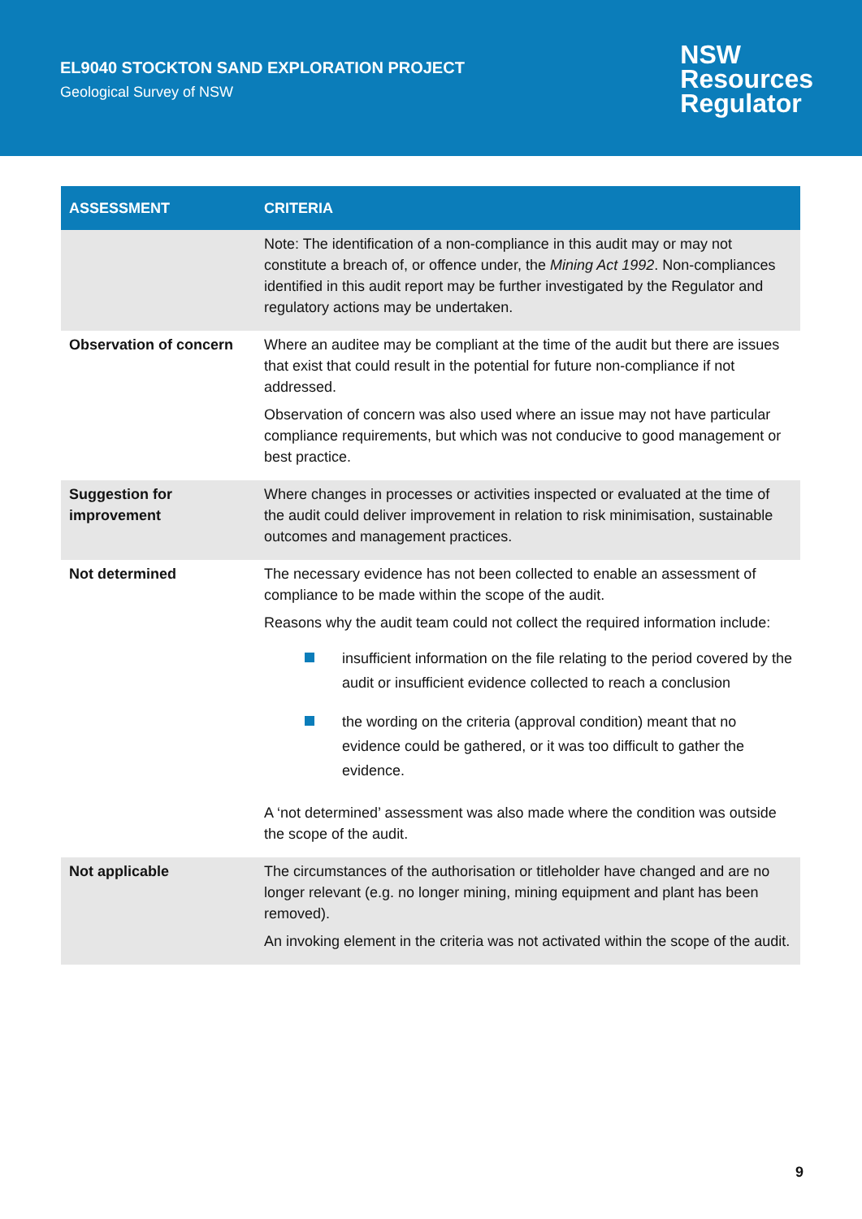EL9040 STOCKTON SAND EXPLORATION PROJECT
Geological Survey of NSW
NSW
Resources
Regulator
| ASSESSMENT | CRITERIA |
| --- | --- |
| | Note: The identification of a non-compliance in this audit may or may not constitute a breach of, or offence under, the Mining Act 1992 . Non-compliances identified in this audit report may be further investigated by the Regulator and regulatory actions may be undertaken. |
| Observation of concern | Where an auditee may be compliant at the time of the audit but there are issues that exist that could result in the potential for future non-compliance if not addressed. Observation of concern was also used where an issue may not have particular compliance requirements, but which was not conducive to good management or best practice. |
| Suggestion for improvement | Where changes in processes or activities inspected or evaluated at the time of the audit could deliver improvement in relation to risk minimisation, sustainable outcomes and management practices. |
| Not determined | The necessary evidence has not been collected to enable an assessment of compliance to be made within the scope of the audit. Reasons why the audit team could not collect the required information include: insufficient information on the file relating to the period covered by the audit or insufficient evidence collected to reach a conclusion the wording on the criteria (approval condition) meant that no evidence could be gathered, or it was too difficult to gather the evidence. A ‘not determined’ assessment was also made where the condition was outside the scope of the audit. |
| Not applicable | The circumstances of the authorisation or titleholder have changed and are no longer relevant (e.g. no longer mining, mining equipment and plant has been removed). An invoking element in the criteria was not activated within the scope of the audit. |
9